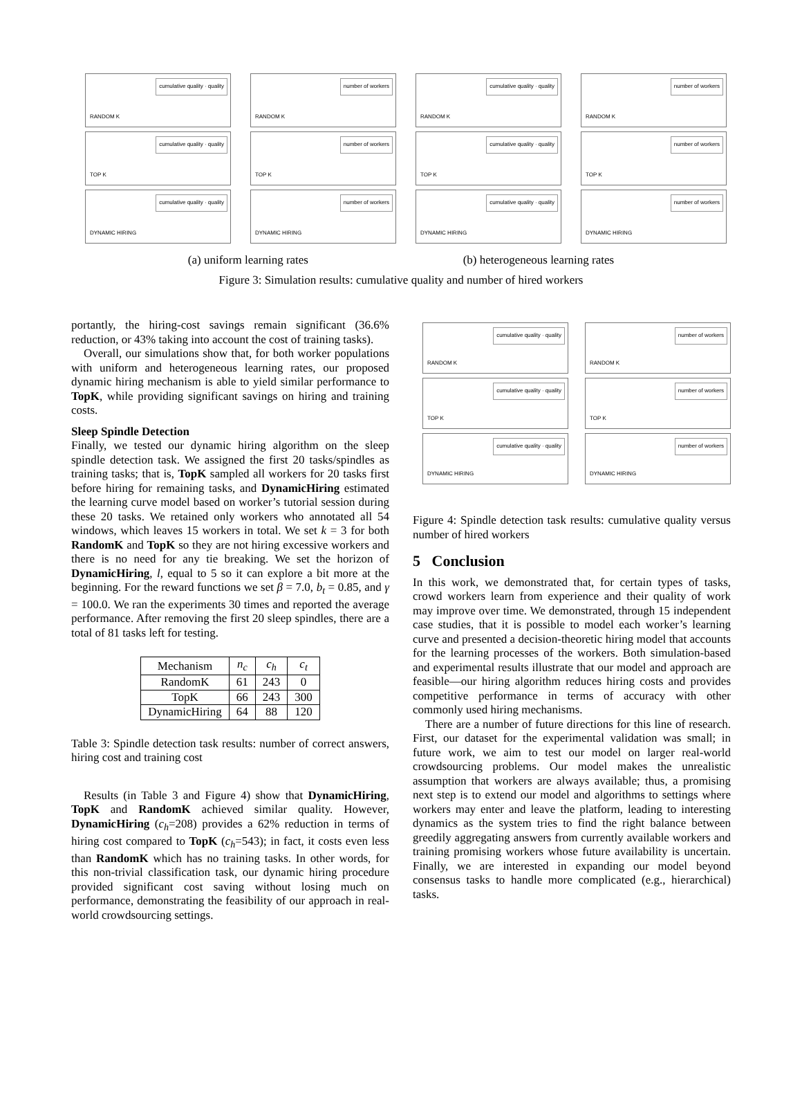RANDOM K
cumulative quality · quality
TOP K
cumulative quality · quality
DYNAMIC HIRING
cumulative quality · quality
RANDOM K
number of workers
TOP K
number of workers
DYNAMIC HIRING
number of workers
RANDOM K
cumulative quality · quality
TOP K
cumulative quality · quality
DYNAMIC HIRING
cumulative quality · quality
RANDOM K
number of workers
TOP K
number of workers
DYNAMIC HIRING
number of workers
(a) uniform learning rates (b) heterogeneous learning rates
Figure 3: Simulation results: cumulative quality and number of hired workers
portantly, the hiring-cost savings remain significant (36.6% reduction, or 43% taking into account the cost of training tasks).
Overall, our simulations show that, for both worker populations with uniform and heterogeneous learning rates, our proposed dynamic hiring mechanism is able to yield similar performance to TopK, while providing significant savings on hiring and training costs.
Sleep Spindle Detection
Finally, we tested our dynamic hiring algorithm on the sleep spindle detection task. We assigned the first 20 tasks/spindles as training tasks; that is, TopK sampled all workers for 20 tasks first before hiring for remaining tasks, and DynamicHiring estimated the learning curve model based on worker’s tutorial session during these 20 tasks. We retained only workers who annotated all 54 windows, which leaves 15 workers in total. We set k = 3 for both RandomK and TopK so they are not hiring excessive workers and there is no need for any tie breaking. We set the horizon of DynamicHiring, l, equal to 5 so it can explore a bit more at the beginning. For the reward functions we set β = 7.0, b<sub>t</sub> = 0.85, and γ = 100.0. We ran the experiments 30 times and reported the average performance. After removing the first 20 sleep spindles, there are a total of 81 tasks left for testing.
| Mechanism | n<sub>c</sub> | c<sub>h</sub> | c<sub>t</sub> |
| --- | --- | --- | --- |
| RandomK | 61 | 243 | 0 |
| TopK | 66 | 243 | 300 |
| DynamicHiring | 64 | 88 | 120 |
Table 3: Spindle detection task results: number of correct answers, hiring cost and training cost
Results (in Table 3 and Figure 4) show that DynamicHiring, TopK and RandomK achieved similar quality. However, DynamicHiring (c<sub>h</sub>=208) provides a 62% reduction in terms of hiring cost compared to TopK (c<sub>h</sub>=543); in fact, it costs even less than RandomK which has no training tasks. In other words, for this non-trivial classification task, our dynamic hiring procedure provided significant cost saving without losing much on performance, demonstrating the feasibility of our approach in real-world crowdsourcing settings.
RANDOM K
cumulative quality · quality
TOP K
cumulative quality · quality
DYNAMIC HIRING
cumulative quality · quality
RANDOM K
number of workers
TOP K
number of workers
DYNAMIC HIRING
number of workers
Figure 4: Spindle detection task results: cumulative quality versus number of hired workers
5 Conclusion
In this work, we demonstrated that, for certain types of tasks, crowd workers learn from experience and their quality of work may improve over time. We demonstrated, through 15 independent case studies, that it is possible to model each worker’s learning curve and presented a decision-theoretic hiring model that accounts for the learning processes of the workers. Both simulation-based and experimental results illustrate that our model and approach are feasible—our hiring algorithm reduces hiring costs and provides competitive performance in terms of accuracy with other commonly used hiring mechanisms.
There are a number of future directions for this line of research. First, our dataset for the experimental validation was small; in future work, we aim to test our model on larger real-world crowdsourcing problems. Our model makes the unrealistic assumption that workers are always available; thus, a promising next step is to extend our model and algorithms to settings where workers may enter and leave the platform, leading to interesting dynamics as the system tries to find the right balance between greedily aggregating answers from currently available workers and training promising workers whose future availability is uncertain. Finally, we are interested in expanding our model beyond consensus tasks to handle more complicated (e.g., hierarchical) tasks.